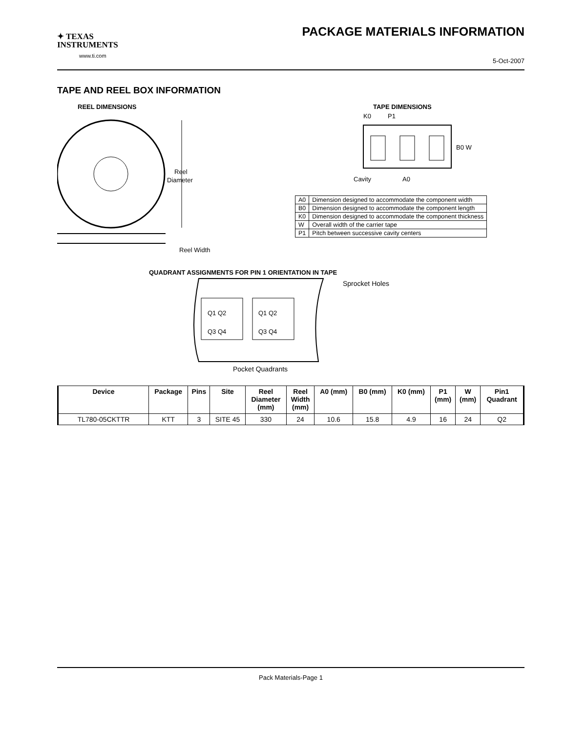✦ TEXAS
INSTRUMENTS
www.ti.com
PACKAGE MATERIALS INFORMATION
5-Oct-2007
TAPE AND REEL BOX INFORMATION
REEL DIMENSIONS
Reel
Diameter
Reel Width
TAPE DIMENSIONS
K0
P1
B0 W
Cavity
A0
| A0 | Dimension designed to accommodate the component width |
| B0 | Dimension designed to accommodate the component length |
| K0 | Dimension designed to accommodate the component thickness |
| W | Overall width of the carrier tape |
| P1 | Pitch between successive cavity centers |
QUADRANT ASSIGNMENTS FOR PIN 1 ORIENTATION IN TAPE
Q1 Q2
Q3 Q4
Q1 Q2
Q3 Q4
Sprocket Holes
Pocket Quadrants
| Device | Package | Pins | Site | Reel Diameter (mm) | Reel Width (mm) | A0 (mm) | B0 (mm) | K0 (mm) | P1 (mm) | W (mm) | Pin1 Quadrant |
| --- | --- | --- | --- | --- | --- | --- | --- | --- | --- | --- | --- |
| TL780-05CKTTR | KTT | 3 | SITE 45 | 330 | 24 | 10.6 | 15.8 | 4.9 | 16 | 24 | Q2 |
Pack Materials-Page 1